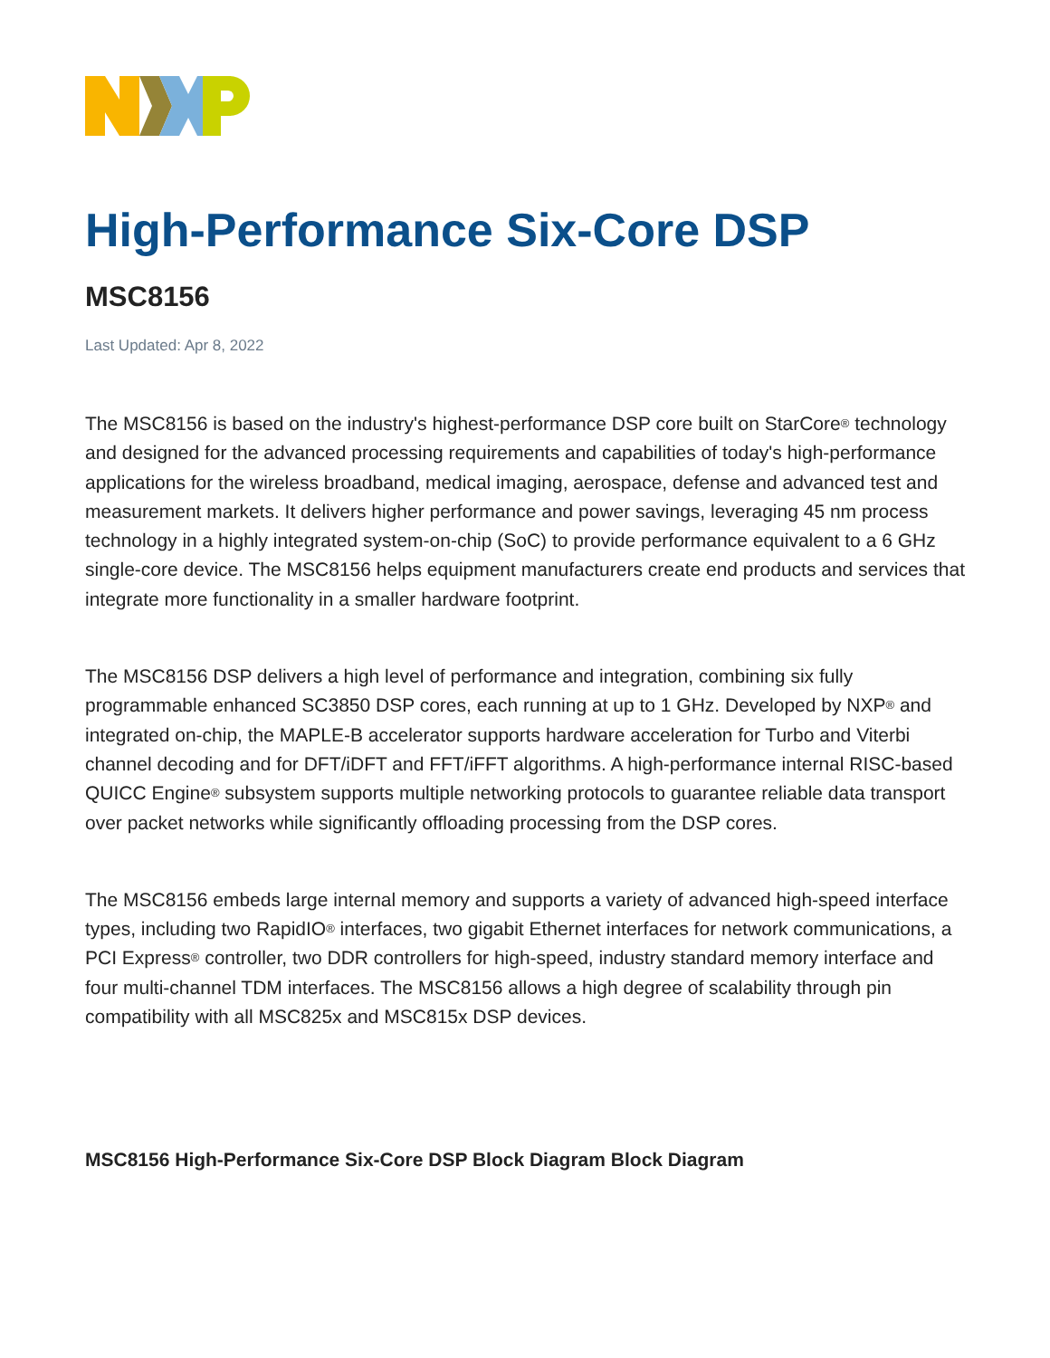High-Performance Six-Core DSP
MSC8156
Last Updated: Apr 8, 2022
The MSC8156 is based on the industry's highest-performance DSP core built on StarCore<sup>®</sup> technology and designed for the advanced processing requirements and capabilities of today's high-performance applications for the wireless broadband, medical imaging, aerospace, defense and advanced test and measurement markets. It delivers higher performance and power savings, leveraging 45 nm process technology in a highly integrated system-on-chip (SoC) to provide performance equivalent to a 6 GHz single-core device. The MSC8156 helps equipment manufacturers create end products and services that integrate more functionality in a smaller hardware footprint.
The MSC8156 DSP delivers a high level of performance and integration, combining six fully programmable enhanced SC3850 DSP cores, each running at up to 1 GHz. Developed by NXP<sup>®</sup> and integrated on-chip, the MAPLE-B accelerator supports hardware acceleration for Turbo and Viterbi channel decoding and for DFT/iDFT and FFT/iFFT algorithms. A high-performance internal RISC-based QUICC Engine<sup>®</sup> subsystem supports multiple networking protocols to guarantee reliable data transport over packet networks while significantly offloading processing from the DSP cores.
The MSC8156 embeds large internal memory and supports a variety of advanced high-speed interface types, including two RapidIO<sup>®</sup> interfaces, two gigabit Ethernet interfaces for network communications, a PCI Express<sup>®</sup> controller, two DDR controllers for high-speed, industry standard memory interface and four multi-channel TDM interfaces. The MSC8156 allows a high degree of scalability through pin compatibility with all MSC825x and MSC815x DSP devices.
MSC8156 High-Performance Six-Core DSP Block Diagram Block Diagram